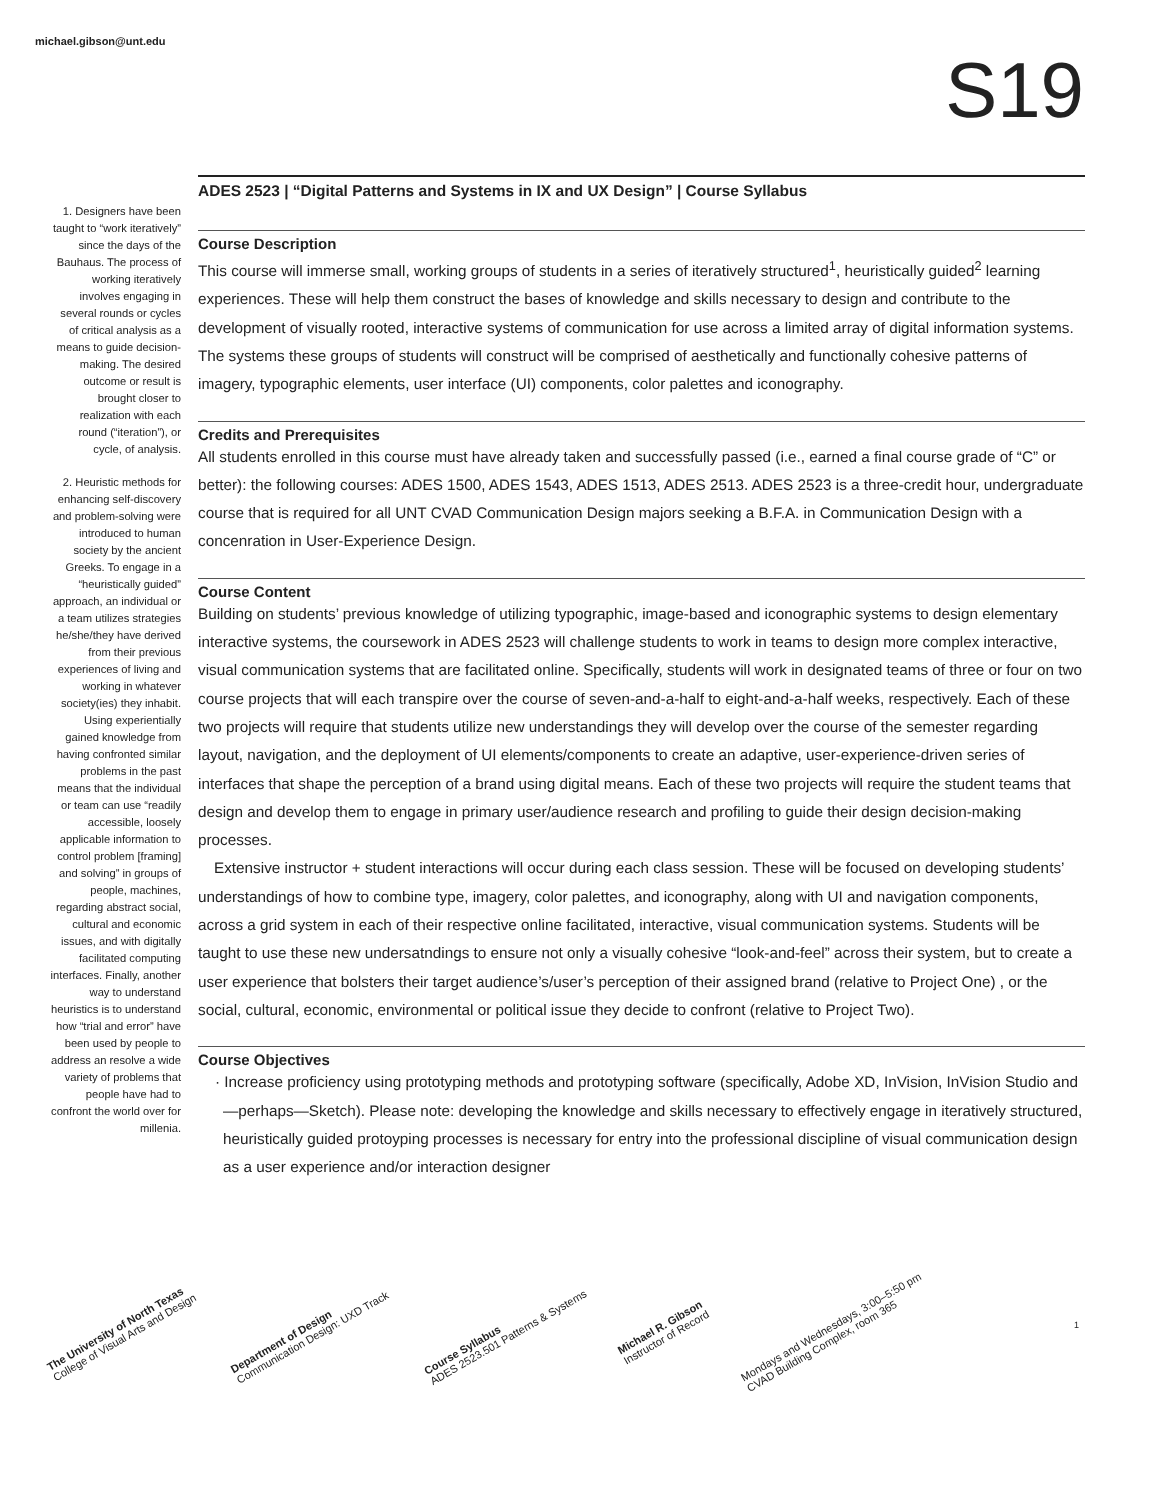michael.gibson@unt.edu
S19
1. Designers have been taught to “work iteratively” since the days of the Bauhaus. The process of working iteratively involves engaging in several rounds or cycles of critical analysis as a means to guide decision-making. The desired outcome or result is brought closer to realization with each round (“iteration”), or cycle, of analysis.
2. Heuristic methods for enhancing self-discovery and problem-solving were introduced to human society by the ancient Greeks. To engage in a “heuristically guided” approach, an individual or a team utilizes strategies he/she/they have derived from their previous experiences of living and working in whatever society(ies) they inhabit. Using experientially gained knowledge from having confronted similar problems in the past means that the individual or team can use “readily accessible, loosely applicable information to control problem [framing] and solving” in groups of people, machines, regarding abstract social, cultural and economic issues, and with digitally facilitated computing interfaces. Finally, another way to understand heuristics is to understand how “trial and error” have been used by people to address an resolve a wide variety of problems that people have had to confront the world over for millenia.
ADES 2523 | “Digital Patterns and Systems in IX and UX Design” | Course Syllabus
Course Description
This course will immerse small, working groups of students in a series of iteratively structured<sup>1</sup>, heuristically guided<sup>2</sup> learning experiences. These will help them construct the bases of knowledge and skills necessary to design and contribute to the development of visually rooted, interactive systems of communication for use across a limited array of digital information systems. The systems these groups of students will construct will be comprised of aesthetically and functionally cohesive patterns of imagery, typographic elements, user interface (UI) components, color palettes and iconography.
Credits and Prerequisites
All students enrolled in this course must have already taken and successfully passed (i.e., earned a final course grade of “C” or better): the following courses: ADES 1500, ADES 1543, ADES 1513, ADES 2513. ADES 2523 is a three-credit hour, undergraduate course that is required for all UNT CVAD Communication Design majors seeking a B.F.A. in Communication Design with a concenration in User-Experience Design.
Course Content
Building on students’ previous knowledge of utilizing typographic, image-based and iconographic systems to design elementary interactive systems, the coursework in ADES 2523 will challenge students to work in teams to design more complex interactive, visual communication systems that are facilitated online. Specifically, students will work in designated teams of three or four on two course projects that will each transpire over the course of seven-and-a-half to eight-and-a-half weeks, respectively. Each of these two projects will require that students utilize new understandings they will develop over the course of the semester regarding layout, navigation, and the deployment of UI elements/components to create an adaptive, user-experience-driven series of interfaces that shape the perception of a brand using digital means. Each of these two projects will require the student teams that design and develop them to engage in primary user/audience research and profiling to guide their design decision-making processes.
Extensive instructor + student interactions will occur during each class session. These will be focused on developing students’ understandings of how to combine type, imagery, color palettes, and iconography, along with UI and navigation components, across a grid system in each of their respective online facilitated, interactive, visual communication systems. Students will be taught to use these new undersatndings to ensure not only a visually cohesive “look-and-feel” across their system, but to create a user experience that bolsters their target audience’s/user’s perception of their assigned brand (relative to Project One) , or the social, cultural, economic, environmental or political issue they decide to confront (relative to Project Two).
Course Objectives
· Increase proficiency using prototyping methods and prototyping software (specifically, Adobe XD, InVision, InVision Studio and—perhaps—Sketch). Please note: developing the knowledge and skills necessary to effectively engage in iteratively structured, heuristically guided protoyping processes is necessary for entry into the professional discipline of visual communication design as a user experience and/or interaction designer
The University of North Texas
College of Visual Arts and Design
Department of Design
Communication Design: UXD Track
Course Syllabus
ADES 2523.501 Patterns & Systems
Michael R. Gibson
Instructor of Record
Mondays and Wednesdays, 3:00–5:50 pm
CVAD Building Complex, room 365
1